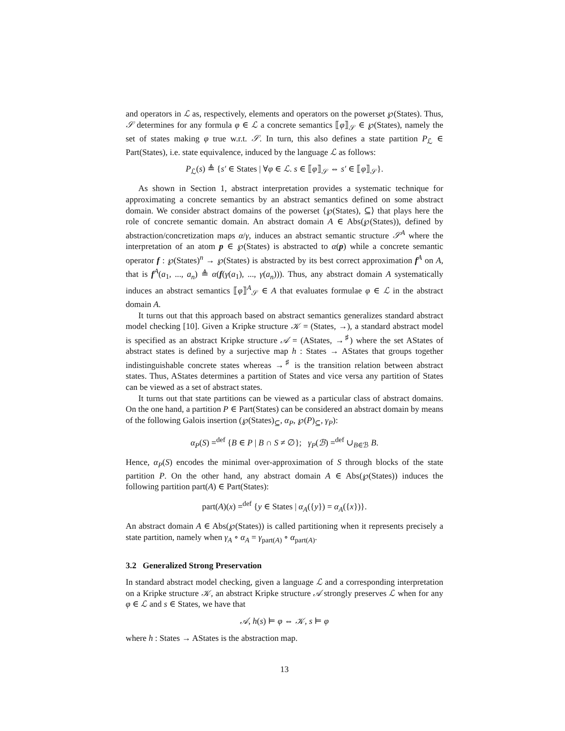and operators in ℒ as, respectively, elements and operators on the powerset ℘(States). Thus, 𝒮 determines for any formula φ ∈ ℒ a concrete semantics ⟦φ⟧<sub>𝒮</sub> ∈ ℘(States), namely the set of states making φ true w.r.t. 𝒮. In turn, this also defines a state partition P<sub>ℒ</sub> ∈ Part(States), i.e. state equivalence, induced by the language ℒ as follows:
P<sub>ℒ</sub>(s) ≜ {s′ ∈ States | ∀φ ∈ ℒ. s ∈ ⟦φ⟧<sub>𝒮</sub> ⇔ s′ ∈ ⟦φ⟧<sub>𝒮</sub>}.
As shown in Section 1, abstract interpretation provides a systematic technique for approximating a concrete semantics by an abstract semantics defined on some abstract domain. We consider abstract domains of the powerset ⟨℘(States), ⊆⟩ that plays here the role of concrete semantic domain. An abstract domain A ∈ Abs(℘(States)), defined by abstraction/concretization maps α/γ, induces an abstract semantic structure 𝒮<sup>A</sup> where the interpretation of an atom p ∈ ℘(States) is abstracted to α(p) while a concrete semantic operator f : ℘(States)<sup>n</sup> → ℘(States) is abstracted by its best correct approximation f<sup>A</sup> on A, that is f<sup>A</sup>(a<sub>1</sub>, ..., a<sub>n</sub>) ≜ α(f(γ(a<sub>1</sub>), ..., γ(a<sub>n</sub>))). Thus, any abstract domain A systematically induces an abstract semantics ⟦φ⟧<sup>A</sup><sub>𝒮</sub> ∈ A that evaluates formulae φ ∈ ℒ in the abstract domain A.
It turns out that this approach based on abstract semantics generalizes standard abstract model checking [10]. Given a Kripke structure 𝒦 = (States, →), a standard abstract model is specified as an abstract Kripke structure 𝒜 = (AStates, →<sup>♯</sup>) where the set AStates of abstract states is defined by a surjective map h : States → AStates that groups together indistinguishable concrete states whereas →<sup>♯</sup> is the transition relation between abstract states. Thus, AStates determines a partition of States and vice versa any partition of States can be viewed as a set of abstract states.
It turns out that state partitions can be viewed as a particular class of abstract domains. On the one hand, a partition P ∈ Part(States) can be considered an abstract domain by means of the following Galois insertion (℘(States)<sub>⊆</sub>, α<sub>P</sub>, ℘(P)<sub>⊆</sub>, γ<sub>P</sub>):
α<sub>P</sub>(S) =<sup>def</sup> {B ∈ P | B ∩ S ≠ ∅}; γ<sub>P</sub>(ℬ) =<sup>def</sup> ∪<sub>B∈ℬ</sub> B.
Hence, α<sub>P</sub>(S) encodes the minimal over-approximation of S through blocks of the state partition P. On the other hand, any abstract domain A ∈ Abs(℘(States)) induces the following partition part(A) ∈ Part(States):
part(A)(x) =<sup>def</sup> {y ∈ States | α<sub>A</sub>({y}) = α<sub>A</sub>({x})}.
An abstract domain A ∈ Abs(℘(States)) is called partitioning when it represents precisely a state partition, namely when γ<sub>A</sub> ∘ α<sub>A</sub> = γ<sub>part(A)</sub> ∘ α<sub>part(A)</sub>.
3.2 Generalized Strong Preservation
In standard abstract model checking, given a language ℒ and a corresponding interpretation on a Kripke structure 𝒦, an abstract Kripke structure 𝒜 strongly preserves ℒ when for any φ ∈ ℒ and s ∈ States, we have that
𝒜, h(s) ⊨ φ ⇔ 𝒦, s ⊨ φ
where h : States → AStates is the abstraction map.
13